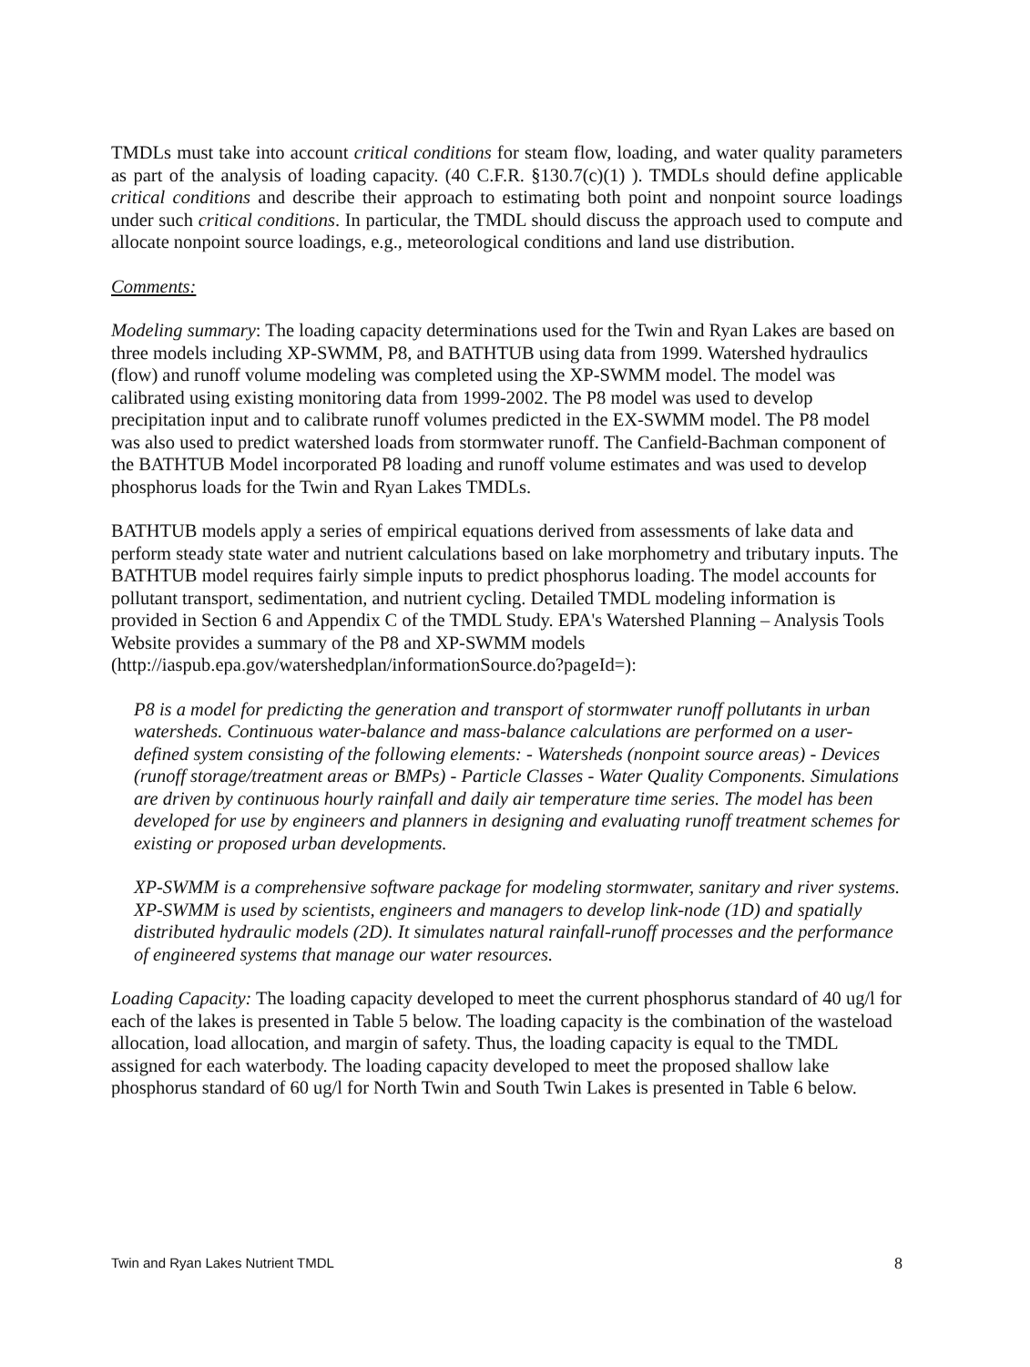TMDLs must take into account critical conditions for steam flow, loading, and water quality parameters as part of the analysis of loading capacity. (40 C.F.R. §130.7(c)(1) ). TMDLs should define applicable critical conditions and describe their approach to estimating both point and nonpoint source loadings under such critical conditions. In particular, the TMDL should discuss the approach used to compute and allocate nonpoint source loadings, e.g., meteorological conditions and land use distribution.
Comments:
Modeling summary: The loading capacity determinations used for the Twin and Ryan Lakes are based on three models including XP-SWMM, P8, and BATHTUB using data from 1999. Watershed hydraulics (flow) and runoff volume modeling was completed using the XP-SWMM model. The model was calibrated using existing monitoring data from 1999-2002. The P8 model was used to develop precipitation input and to calibrate runoff volumes predicted in the EX-SWMM model. The P8 model was also used to predict watershed loads from stormwater runoff. The Canfield-Bachman component of the BATHTUB Model incorporated P8 loading and runoff volume estimates and was used to develop phosphorus loads for the Twin and Ryan Lakes TMDLs.
BATHTUB models apply a series of empirical equations derived from assessments of lake data and perform steady state water and nutrient calculations based on lake morphometry and tributary inputs. The BATHTUB model requires fairly simple inputs to predict phosphorus loading. The model accounts for pollutant transport, sedimentation, and nutrient cycling. Detailed TMDL modeling information is provided in Section 6 and Appendix C of the TMDL Study. EPA's Watershed Planning – Analysis Tools Website provides a summary of the P8 and XP-SWMM models (http://iaspub.epa.gov/watershedplan/informationSource.do?pageId=):
P8 is a model for predicting the generation and transport of stormwater runoff pollutants in urban watersheds. Continuous water-balance and mass-balance calculations are performed on a user-defined system consisting of the following elements: - Watersheds (nonpoint source areas) - Devices (runoff storage/treatment areas or BMPs) - Particle Classes - Water Quality Components. Simulations are driven by continuous hourly rainfall and daily air temperature time series. The model has been developed for use by engineers and planners in designing and evaluating runoff treatment schemes for existing or proposed urban developments.
XP-SWMM is a comprehensive software package for modeling stormwater, sanitary and river systems. XP-SWMM is used by scientists, engineers and managers to develop link-node (1D) and spatially distributed hydraulic models (2D). It simulates natural rainfall-runoff processes and the performance of engineered systems that manage our water resources.
Loading Capacity: The loading capacity developed to meet the current phosphorus standard of 40 ug/l for each of the lakes is presented in Table 5 below. The loading capacity is the combination of the wasteload allocation, load allocation, and margin of safety. Thus, the loading capacity is equal to the TMDL assigned for each waterbody. The loading capacity developed to meet the proposed shallow lake phosphorus standard of 60 ug/l for North Twin and South Twin Lakes is presented in Table 6 below.
Twin and Ryan Lakes Nutrient TMDL 8